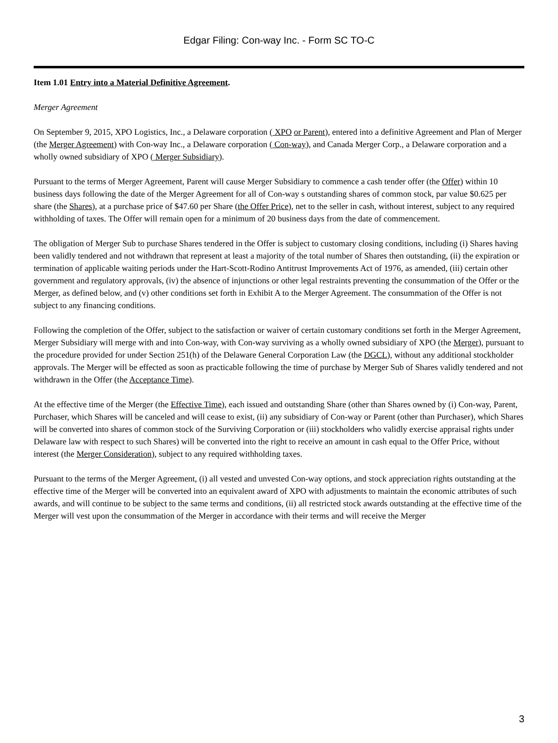Edgar Filing: Con-way Inc. - Form SC TO-C
Item 1.01 Entry into a Material Definitive Agreement.
Merger Agreement
On September 9, 2015, XPO Logistics, Inc., a Delaware corporation ( XPO or Parent), entered into a definitive Agreement and Plan of Merger (the Merger Agreement) with Con-way Inc., a Delaware corporation ( Con-way), and Canada Merger Corp., a Delaware corporation and a wholly owned subsidiary of XPO ( Merger Subsidiary).
Pursuant to the terms of Merger Agreement, Parent will cause Merger Subsidiary to commence a cash tender offer (the Offer) within 10 business days following the date of the Merger Agreement for all of Con-way s outstanding shares of common stock, par value $0.625 per share (the Shares), at a purchase price of $47.60 per Share (the Offer Price), net to the seller in cash, without interest, subject to any required withholding of taxes. The Offer will remain open for a minimum of 20 business days from the date of commencement.
The obligation of Merger Sub to purchase Shares tendered in the Offer is subject to customary closing conditions, including (i) Shares having been validly tendered and not withdrawn that represent at least a majority of the total number of Shares then outstanding, (ii) the expiration or termination of applicable waiting periods under the Hart-Scott-Rodino Antitrust Improvements Act of 1976, as amended, (iii) certain other government and regulatory approvals, (iv) the absence of injunctions or other legal restraints preventing the consummation of the Offer or the Merger, as defined below, and (v) other conditions set forth in Exhibit A to the Merger Agreement. The consummation of the Offer is not subject to any financing conditions.
Following the completion of the Offer, subject to the satisfaction or waiver of certain customary conditions set forth in the Merger Agreement, Merger Subsidiary will merge with and into Con-way, with Con-way surviving as a wholly owned subsidiary of XPO (the Merger), pursuant to the procedure provided for under Section 251(h) of the Delaware General Corporation Law (the DGCL), without any additional stockholder approvals. The Merger will be effected as soon as practicable following the time of purchase by Merger Sub of Shares validly tendered and not withdrawn in the Offer (the Acceptance Time).
At the effective time of the Merger (the Effective Time), each issued and outstanding Share (other than Shares owned by (i) Con-way, Parent, Purchaser, which Shares will be canceled and will cease to exist, (ii) any subsidiary of Con-way or Parent (other than Purchaser), which Shares will be converted into shares of common stock of the Surviving Corporation or (iii) stockholders who validly exercise appraisal rights under Delaware law with respect to such Shares) will be converted into the right to receive an amount in cash equal to the Offer Price, without interest (the Merger Consideration), subject to any required withholding taxes.
Pursuant to the terms of the Merger Agreement, (i) all vested and unvested Con-way options, and stock appreciation rights outstanding at the effective time of the Merger will be converted into an equivalent award of XPO with adjustments to maintain the economic attributes of such awards, and will continue to be subject to the same terms and conditions, (ii) all restricted stock awards outstanding at the effective time of the Merger will vest upon the consummation of the Merger in accordance with their terms and will receive the Merger
3